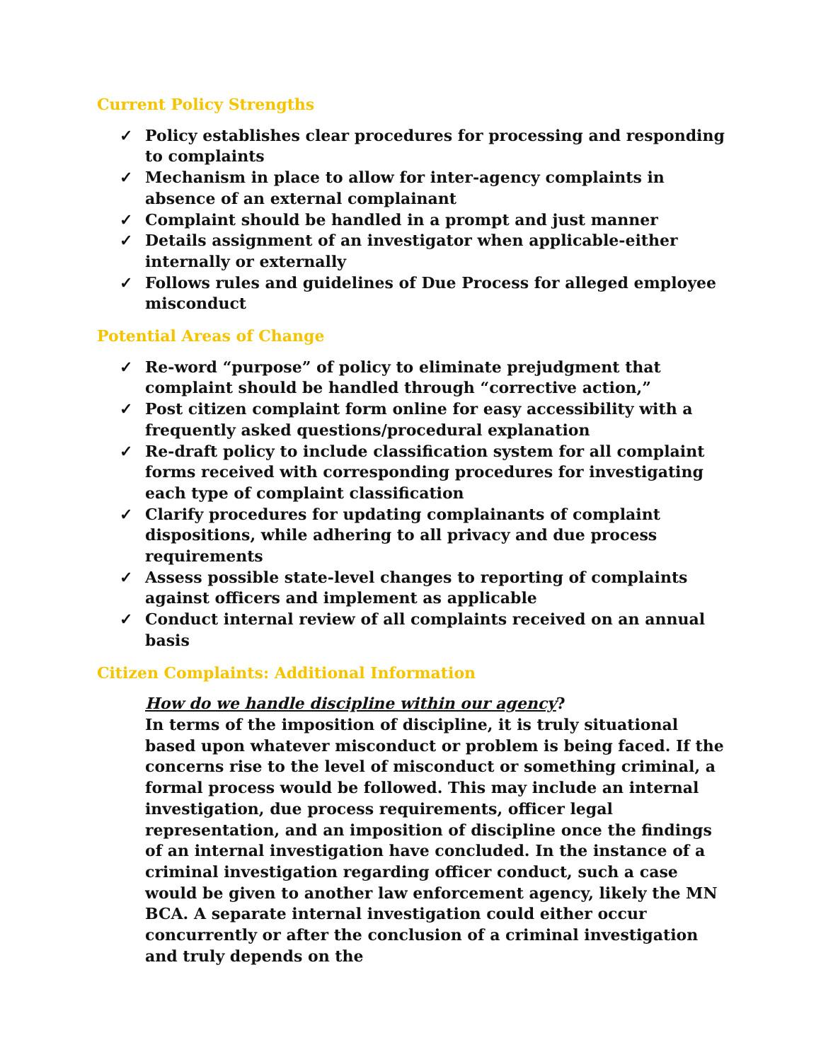Current Policy Strengths
✓ Policy establishes clear procedures for processing and responding to complaints
✓ Mechanism in place to allow for inter-agency complaints in absence of an external complainant
✓ Complaint should be handled in a prompt and just manner
✓ Details assignment of an investigator when applicable-either internally or externally
✓ Follows rules and guidelines of Due Process for alleged employee misconduct
Potential Areas of Change
✓ Re-word “purpose” of policy to eliminate prejudgment that complaint should be handled through “corrective action,”
✓ Post citizen complaint form online for easy accessibility with a frequently asked questions/procedural explanation
✓ Re-draft policy to include classification system for all complaint forms received with corresponding procedures for investigating each type of complaint classification
✓ Clarify procedures for updating complainants of complaint dispositions, while adhering to all privacy and due process requirements
✓ Assess possible state-level changes to reporting of complaints against officers and implement as applicable
✓ Conduct internal review of all complaints received on an annual basis
Citizen Complaints: Additional Information
How do we handle discipline within our agency?
In terms of the imposition of discipline, it is truly situational based upon whatever misconduct or problem is being faced. If the concerns rise to the level of misconduct or something criminal, a formal process would be followed. This may include an internal investigation, due process requirements, officer legal representation, and an imposition of discipline once the findings of an internal investigation have concluded. In the instance of a criminal investigation regarding officer conduct, such a case would be given to another law enforcement agency, likely the MN BCA. A separate internal investigation could either occur concurrently or after the conclusion of a criminal investigation and truly depends on the